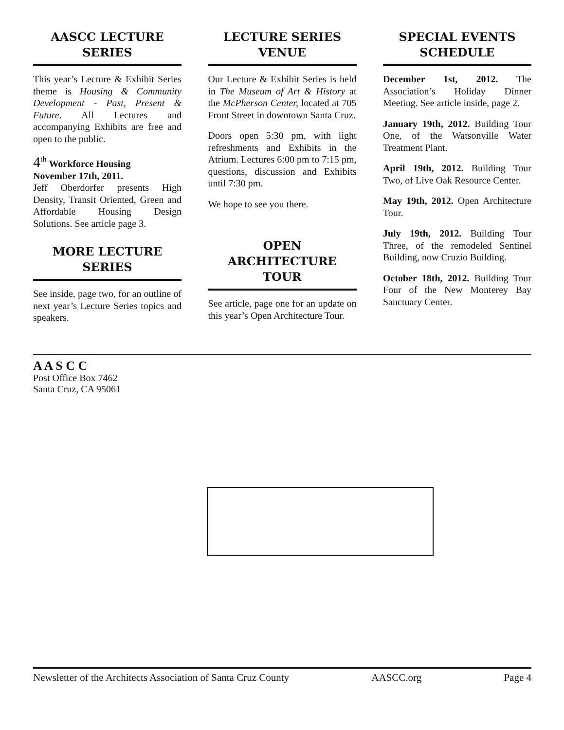AASCC LECTURE SERIES
This year’s Lecture & Exhibit Series theme is Housing & Community Development - Past, Present & Future. All Lectures and accompanying Exhibits are free and open to the public.
4<sup>th</sup> Workforce Housing
November 17th, 2011.
Jeff Oberdorfer presents High Density, Transit Oriented, Green and Affordable Housing Design Solutions. See article page 3.
MORE LECTURE SERIES
See inside, page two, for an outline of next year’s Lecture Series topics and speakers.
LECTURE SERIES VENUE
Our Lecture & Exhibit Series is held in The Museum of Art & History at the McPherson Center, located at 705 Front Street in downtown Santa Cruz.
Doors open 5:30 pm, with light refreshments and Exhibits in the Atrium. Lectures 6:00 pm to 7:15 pm, questions, discussion and Exhibits until 7:30 pm.
We hope to see you there.
OPEN ARCHITECTURE TOUR
See article, page one for an update on this year’s Open Architecture Tour.
SPECIAL EVENTS SCHEDULE
December 1st, 2012. The Association’s Holiday Dinner Meeting. See article inside, page 2.
January 19th, 2012. Building Tour One, of the Watsonville Water Treatment Plant.
April 19th, 2012. Building Tour Two, of Live Oak Resource Center.
May 19th, 2012. Open Architecture Tour.
July 19th, 2012. Building Tour Three, of the remodeled Sentinel Building, now Cruzio Building.
October 18th, 2012. Building Tour Four of the New Monterey Bay Sanctuary Center.
A A S C C
Post Office Box 7462
Santa Cruz, CA 95061
Newsletter of the Architects Association of Santa Cruz County AASCC.org Page 4